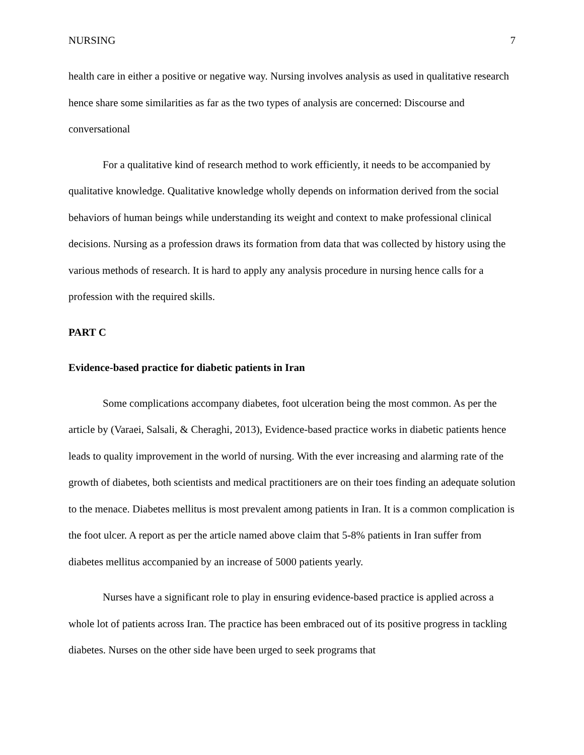NURSING 7
health care in either a positive or negative way. Nursing involves analysis as used in qualitative research hence share some similarities as far as the two types of analysis are concerned: Discourse and conversational
For a qualitative kind of research method to work efficiently, it needs to be accompanied by qualitative knowledge. Qualitative knowledge wholly depends on information derived from the social behaviors of human beings while understanding its weight and context to make professional clinical decisions. Nursing as a profession draws its formation from data that was collected by history using the various methods of research. It is hard to apply any analysis procedure in nursing hence calls for a profession with the required skills.
PART C
Evidence-based practice for diabetic patients in Iran
Some complications accompany diabetes, foot ulceration being the most common. As per the article by (Varaei, Salsali, & Cheraghi, 2013), Evidence-based practice works in diabetic patients hence leads to quality improvement in the world of nursing. With the ever increasing and alarming rate of the growth of diabetes, both scientists and medical practitioners are on their toes finding an adequate solution to the menace. Diabetes mellitus is most prevalent among patients in Iran. It is a common complication is the foot ulcer. A report as per the article named above claim that 5-8% patients in Iran suffer from diabetes mellitus accompanied by an increase of 5000 patients yearly.
Nurses have a significant role to play in ensuring evidence-based practice is applied across a whole lot of patients across Iran. The practice has been embraced out of its positive progress in tackling diabetes. Nurses on the other side have been urged to seek programs that